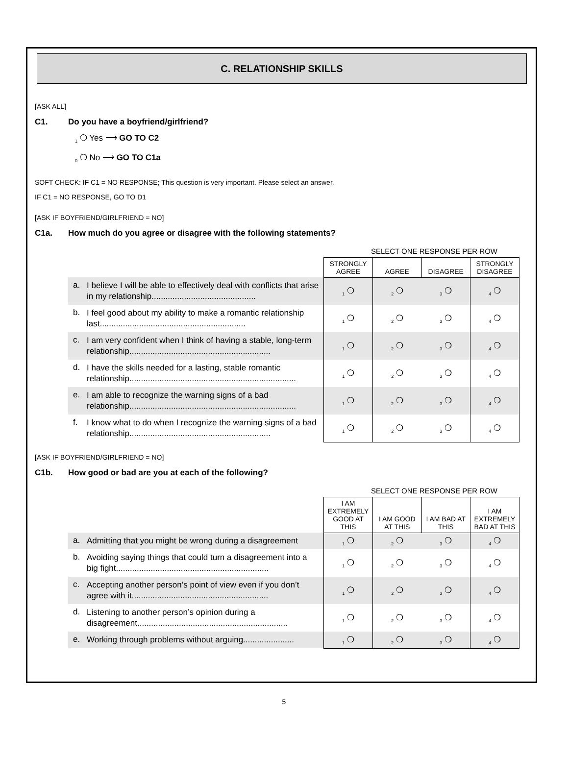C. RELATIONSHIP SKILLS
[ASK ALL]
C1. Do you have a boyfriend/girlfriend?
<sub>1</sub> ❍ Yes ⟶ GO TO C2
<sub>0</sub> ❍ No ⟶ GO TO C1a
SOFT CHECK: IF C1 = NO RESPONSE; This question is very important. Please select an answer.
IF C1 = NO RESPONSE, GO TO D1
[ASK IF BOYFRIEND/GIRLFRIEND = NO]
C1a. How much do you agree or disagree with the following statements?
SELECT ONE RESPONSE PER ROW
| | | STRONGLY AGREE | AGREE | DISAGREE | STRONGLY DISAGREE |
| a. | I believe I will be able to effectively deal with conflicts that arise in my relationship............................................. | <sub>1</sub> ❍ | <sub>2</sub> ❍ | <sub>3</sub> ❍ | <sub>4</sub> ❍ |
| b. | I feel good about my ability to make a romantic relationship last............................................................... | <sub>1</sub> ❍ | <sub>2</sub> ❍ | <sub>3</sub> ❍ | <sub>4</sub> ❍ |
| c. | I am very confident when I think of having a stable, long-term relationship............................................................. | <sub>1</sub> ❍ | <sub>2</sub> ❍ | <sub>3</sub> ❍ | <sub>4</sub> ❍ |
| d. | I have the skills needed for a lasting, stable romantic relationship........................................................................ | <sub>1</sub> ❍ | <sub>2</sub> ❍ | <sub>3</sub> ❍ | <sub>4</sub> ❍ |
| e. | I am able to recognize the warning signs of a bad relationship........................................................................ | <sub>1</sub> ❍ | <sub>2</sub> ❍ | <sub>3</sub> ❍ | <sub>4</sub> ❍ |
| f. | I know what to do when I recognize the warning signs of a bad relationship............................................................. | <sub>1</sub> ❍ | <sub>2</sub> ❍ | <sub>3</sub> ❍ | <sub>4</sub> ❍ |
[ASK IF BOYFRIEND/GIRLFRIEND = NO]
C1b. How good or bad are you at each of the following?
SELECT ONE RESPONSE PER ROW
| | | I AM EXTREMELY GOOD AT THIS | I AM GOOD AT THIS | I AM BAD AT THIS | I AM EXTREMELY BAD AT THIS |
| a. | Admitting that you might be wrong during a disagreement | <sub>1</sub> ❍ | <sub>2</sub> ❍ | <sub>3</sub> ❍ | <sub>4</sub> ❍ |
| b. | Avoiding saying things that could turn a disagreement into a big fight.................................................................. | <sub>1</sub> ❍ | <sub>2</sub> ❍ | <sub>3</sub> ❍ | <sub>4</sub> ❍ |
| c. | Accepting another person’s point of view even if you don’t agree with it........................................................... | <sub>1</sub> ❍ | <sub>2</sub> ❍ | <sub>3</sub> ❍ | <sub>4</sub> ❍ |
| d. | Listening to another person’s opinion during a disagreement................................................................. | <sub>1</sub> ❍ | <sub>2</sub> ❍ | <sub>3</sub> ❍ | <sub>4</sub> ❍ |
| e. | Working through problems without arguing...................... | <sub>1</sub> ❍ | <sub>2</sub> ❍ | <sub>3</sub> ❍ | <sub>4</sub> ❍ |
5